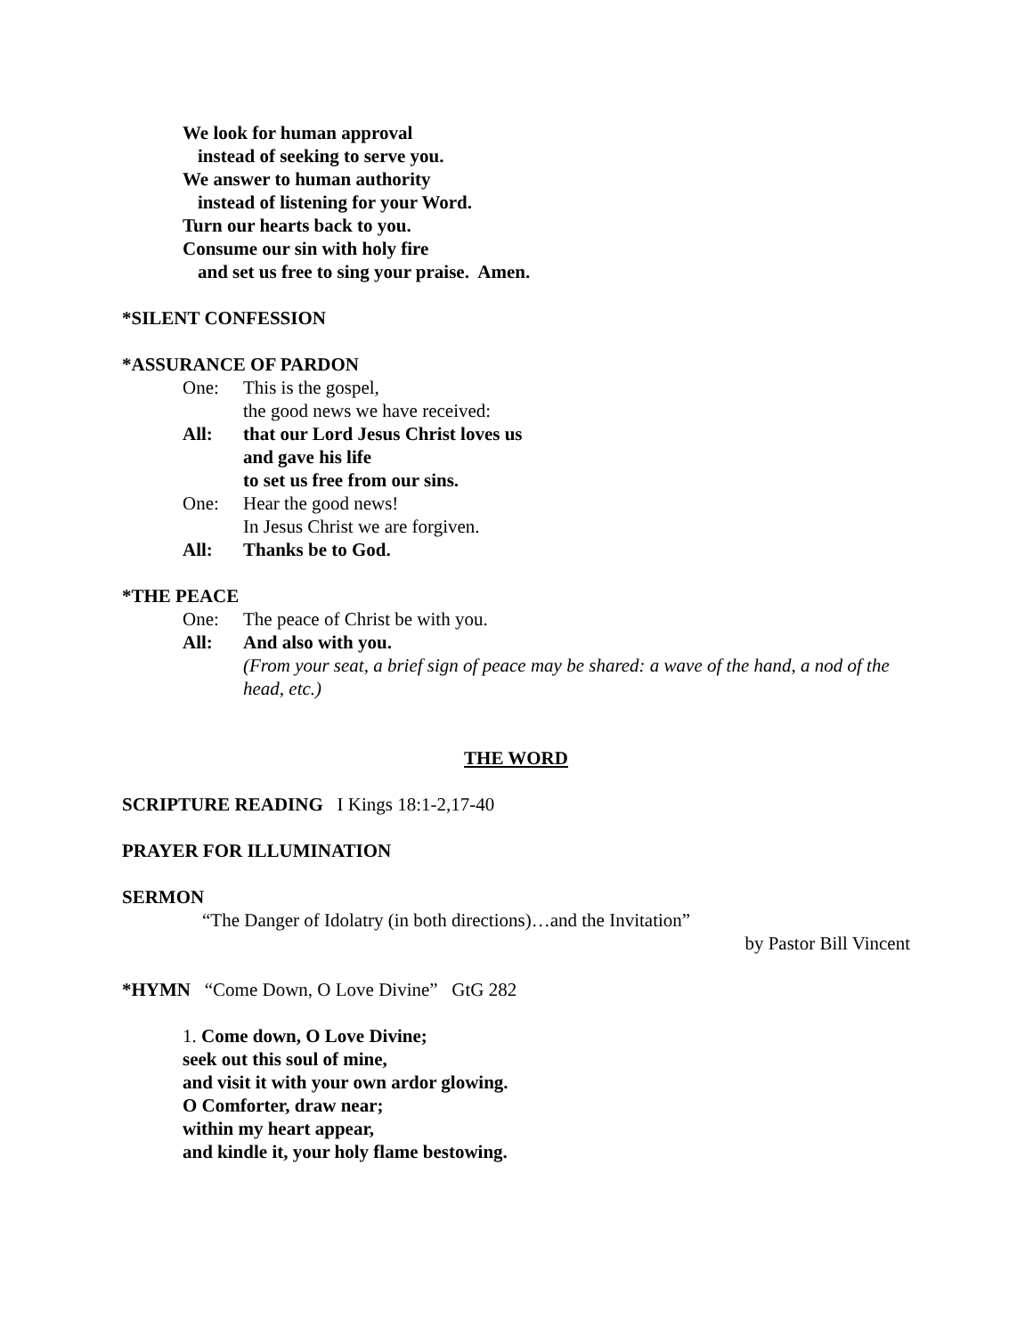We look for human approval
instead of seeking to serve you.
We answer to human authority
instead of listening for your Word.
Turn our hearts back to you.
Consume our sin with holy fire
and set us free to sing your praise. Amen.
*SILENT CONFESSION
*ASSURANCE OF PARDON
One: This is the gospel,
the good news we have received:
All: that our Lord Jesus Christ loves us
and gave his life
to set us free from our sins.
One: Hear the good news!
In Jesus Christ we are forgiven.
All: Thanks be to God.
*THE PEACE
One: The peace of Christ be with you.
All: And also with you.
(From your seat, a brief sign of peace may be shared: a wave of the hand, a nod of the head, etc.)
THE WORD
SCRIPTURE READING I Kings 18:1-2,17-40
PRAYER FOR ILLUMINATION
SERMON
“The Danger of Idolatry (in both directions)…and the Invitation”
by Pastor Bill Vincent
*HYMN “Come Down, O Love Divine” GtG 282
1. Come down, O Love Divine;
seek out this soul of mine,
and visit it with your own ardor glowing.
O Comforter, draw near;
within my heart appear,
and kindle it, your holy flame bestowing.